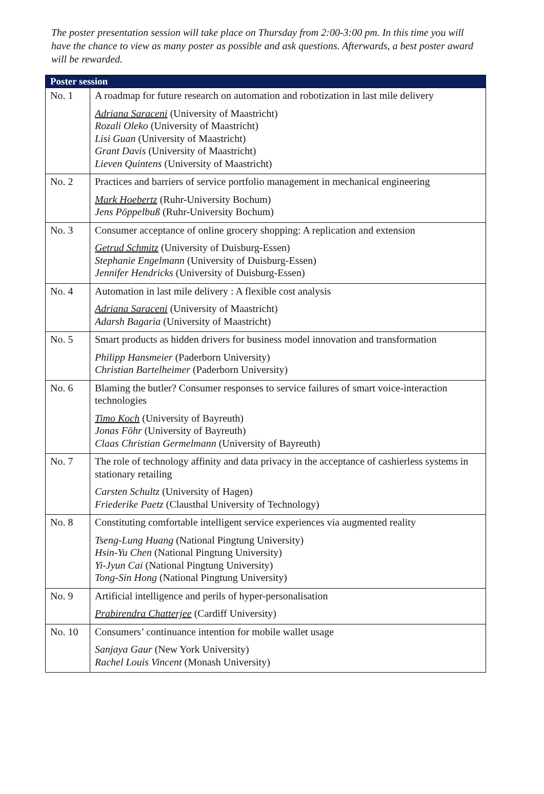The poster presentation session will take place on Thursday from 2:00-3:00 pm. In this time you will have the chance to view as many poster as possible and ask questions. Afterwards, a best poster award will be rewarded.
| Poster session | |
| --- | --- |
| No. 1 | A roadmap for future research on automation and robotization in last mile delivery Adriana Saraceni (University of Maastricht) Rozali Oleko (University of Maastricht) Lisi Guan (University of Maastricht) Grant Davis (University of Maastricht) Lieven Quintens (University of Maastricht) |
| No. 2 | Practices and barriers of service portfolio management in mechanical engineering Mark Hoebertz (Ruhr-University Bochum) Jens Pöppelbuß (Ruhr-University Bochum) |
| No. 3 | Consumer acceptance of online grocery shopping: A replication and extension Getrud Schmitz (University of Duisburg-Essen) Stephanie Engelmann (University of Duisburg-Essen) Jennifer Hendricks (University of Duisburg-Essen) |
| No. 4 | Automation in last mile delivery : A flexible cost analysis Adriana Saraceni (University of Maastricht) Adarsh Bagaria (University of Maastricht) |
| No. 5 | Smart products as hidden drivers for business model innovation and transformation Philipp Hansmeier (Paderborn University) Christian Bartelheimer (Paderborn University) |
| No. 6 | Blaming the butler? Consumer responses to service failures of smart voice-interaction technologies Timo Koch (University of Bayreuth) Jonas Föhr (University of Bayreuth) Claas Christian Germelmann (University of Bayreuth) |
| No. 7 | The role of technology affinity and data privacy in the acceptance of cashierless systems in stationary retailing Carsten Schultz (University of Hagen) Friederike Paetz (Clausthal University of Technology) |
| No. 8 | Constituting comfortable intelligent service experiences via augmented reality Tseng-Lung Huang (National Pingtung University) Hsin-Yu Chen (National Pingtung University) Yi-Jyun Cai (National Pingtung University) Tong-Sin Hong (National Pingtung University) |
| No. 9 | Artificial intelligence and perils of hyper-personalisation Prabirendra Chatterjee (Cardiff University) |
| No. 10 | Consumers’ continuance intention for mobile wallet usage Sanjaya Gaur (New York University) Rachel Louis Vincent (Monash University) |